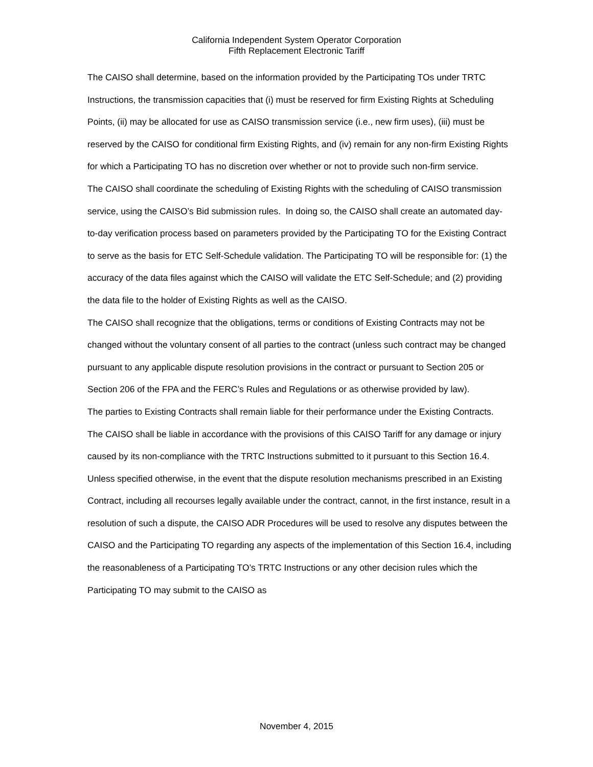California Independent System Operator Corporation
Fifth Replacement Electronic Tariff
The CAISO shall determine, based on the information provided by the Participating TOs under TRTC Instructions, the transmission capacities that (i) must be reserved for firm Existing Rights at Scheduling Points, (ii) may be allocated for use as CAISO transmission service (i.e., new firm uses), (iii) must be reserved by the CAISO for conditional firm Existing Rights, and (iv) remain for any non-firm Existing Rights for which a Participating TO has no discretion over whether or not to provide such non-firm service.
The CAISO shall coordinate the scheduling of Existing Rights with the scheduling of CAISO transmission service, using the CAISO’s Bid submission rules. In doing so, the CAISO shall create an automated day-to-day verification process based on parameters provided by the Participating TO for the Existing Contract to serve as the basis for ETC Self-Schedule validation. The Participating TO will be responsible for: (1) the accuracy of the data files against which the CAISO will validate the ETC Self-Schedule; and (2) providing the data file to the holder of Existing Rights as well as the CAISO.
The CAISO shall recognize that the obligations, terms or conditions of Existing Contracts may not be changed without the voluntary consent of all parties to the contract (unless such contract may be changed pursuant to any applicable dispute resolution provisions in the contract or pursuant to Section 205 or Section 206 of the FPA and the FERC’s Rules and Regulations or as otherwise provided by law).
The parties to Existing Contracts shall remain liable for their performance under the Existing Contracts. The CAISO shall be liable in accordance with the provisions of this CAISO Tariff for any damage or injury caused by its non-compliance with the TRTC Instructions submitted to it pursuant to this Section 16.4.
Unless specified otherwise, in the event that the dispute resolution mechanisms prescribed in an Existing Contract, including all recourses legally available under the contract, cannot, in the first instance, result in a resolution of such a dispute, the CAISO ADR Procedures will be used to resolve any disputes between the CAISO and the Participating TO regarding any aspects of the implementation of this Section 16.4, including the reasonableness of a Participating TO’s TRTC Instructions or any other decision rules which the Participating TO may submit to the CAISO as
November 4, 2015